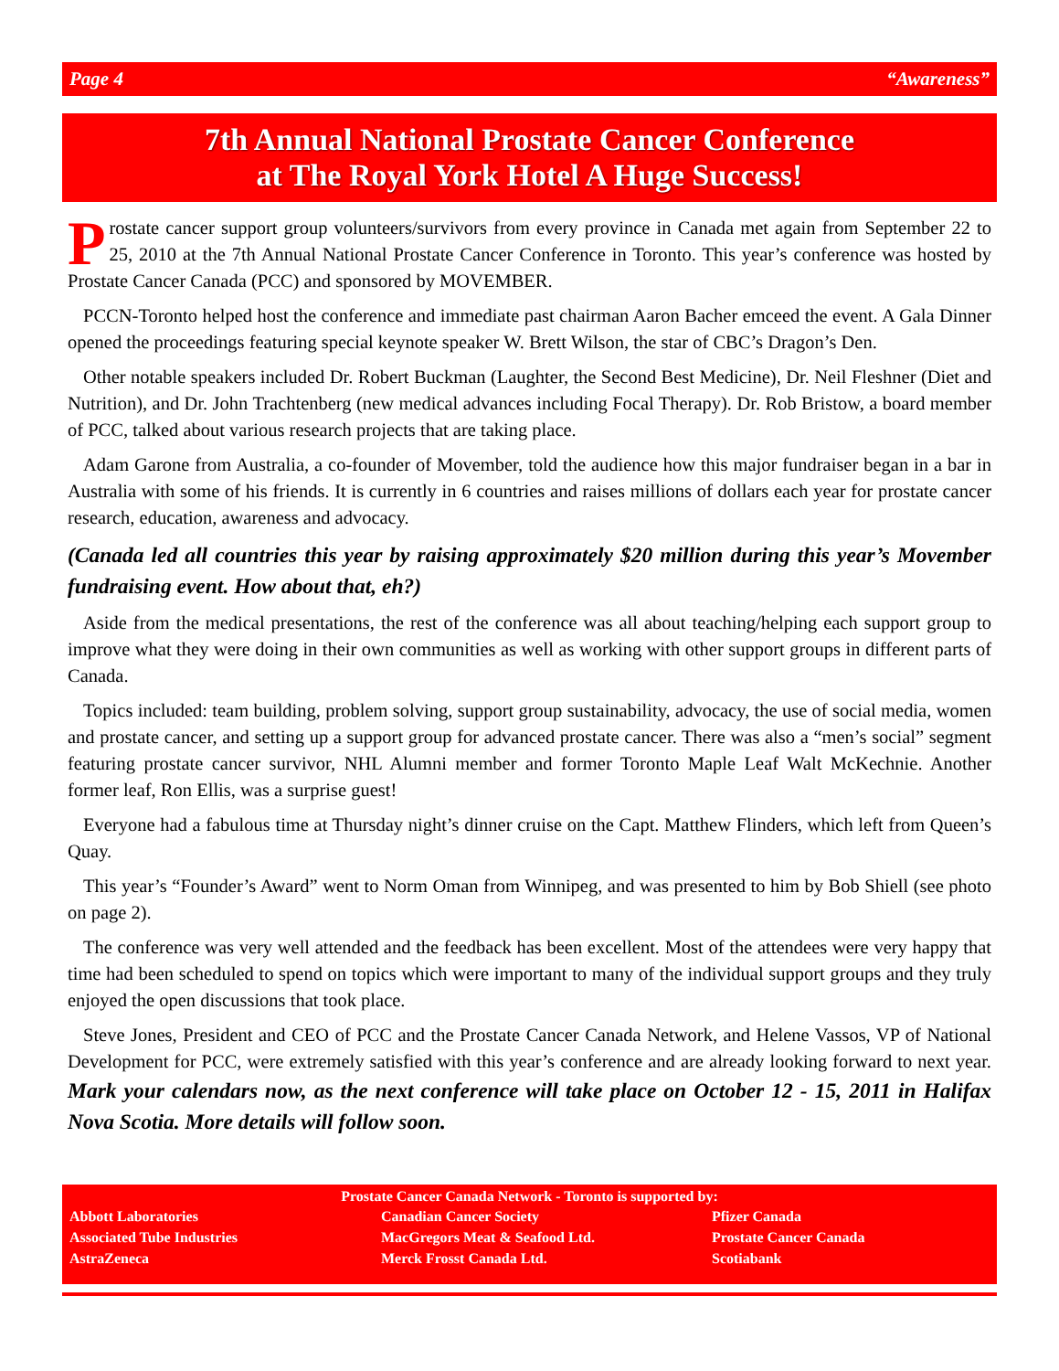Page 4 “Awareness”
7th Annual National Prostate Cancer Conference
at The Royal York Hotel A Huge Success!
Prostate cancer support group volunteers/survivors from every province in Canada met again from September 22 to 25, 2010 at the 7th Annual National Prostate Cancer Conference in Toronto. This year’s conference was hosted by Prostate Cancer Canada (PCC) and sponsored by MOVEMBER.
PCCN-Toronto helped host the conference and immediate past chairman Aaron Bacher emceed the event. A Gala Dinner opened the proceedings featuring special keynote speaker W. Brett Wilson, the star of CBC’s Dragon’s Den.
Other notable speakers included Dr. Robert Buckman (Laughter, the Second Best Medicine), Dr. Neil Fleshner (Diet and Nutrition), and Dr. John Trachtenberg (new medical advances including Focal Therapy). Dr. Rob Bristow, a board member of PCC, talked about various research projects that are taking place.
Adam Garone from Australia, a co-founder of Movember, told the audience how this major fundraiser began in a bar in Australia with some of his friends. It is currently in 6 countries and raises millions of dollars each year for prostate cancer research, education, awareness and advocacy.
(Canada led all countries this year by raising approximately $20 million during this year’s Movember fundraising event. How about that, eh?)
Aside from the medical presentations, the rest of the conference was all about teaching/helping each support group to improve what they were doing in their own communities as well as working with other support groups in different parts of Canada.
Topics included: team building, problem solving, support group sustainability, advocacy, the use of social media, women and prostate cancer, and setting up a support group for advanced prostate cancer. There was also a “men’s social” segment featuring prostate cancer survivor, NHL Alumni member and former Toronto Maple Leaf Walt McKechnie. Another former leaf, Ron Ellis, was a surprise guest!
Everyone had a fabulous time at Thursday night’s dinner cruise on the Capt. Matthew Flinders, which left from Queen’s Quay.
This year’s “Founder’s Award” went to Norm Oman from Winnipeg, and was presented to him by Bob Shiell (see photo on page 2).
The conference was very well attended and the feedback has been excellent. Most of the attendees were very happy that time had been scheduled to spend on topics which were important to many of the individual support groups and they truly enjoyed the open discussions that took place.
Steve Jones, President and CEO of PCC and the Prostate Cancer Canada Network, and Helene Vassos, VP of National Development for PCC, were extremely satisfied with this year’s conference and are already looking forward to next year. Mark your calendars now, as the next conference will take place on October 12 - 15, 2011 in Halifax Nova Scotia. More details will follow soon.
Prostate Cancer Canada Network - Toronto is supported by:
Abbott Laboratories Canadian Cancer Society Pfizer Canada Associated Tube Industries MacGregors Meat & Seafood Ltd. Prostate Cancer Canada AstraZeneca Merck Frosst Canada Ltd. Scotiabank